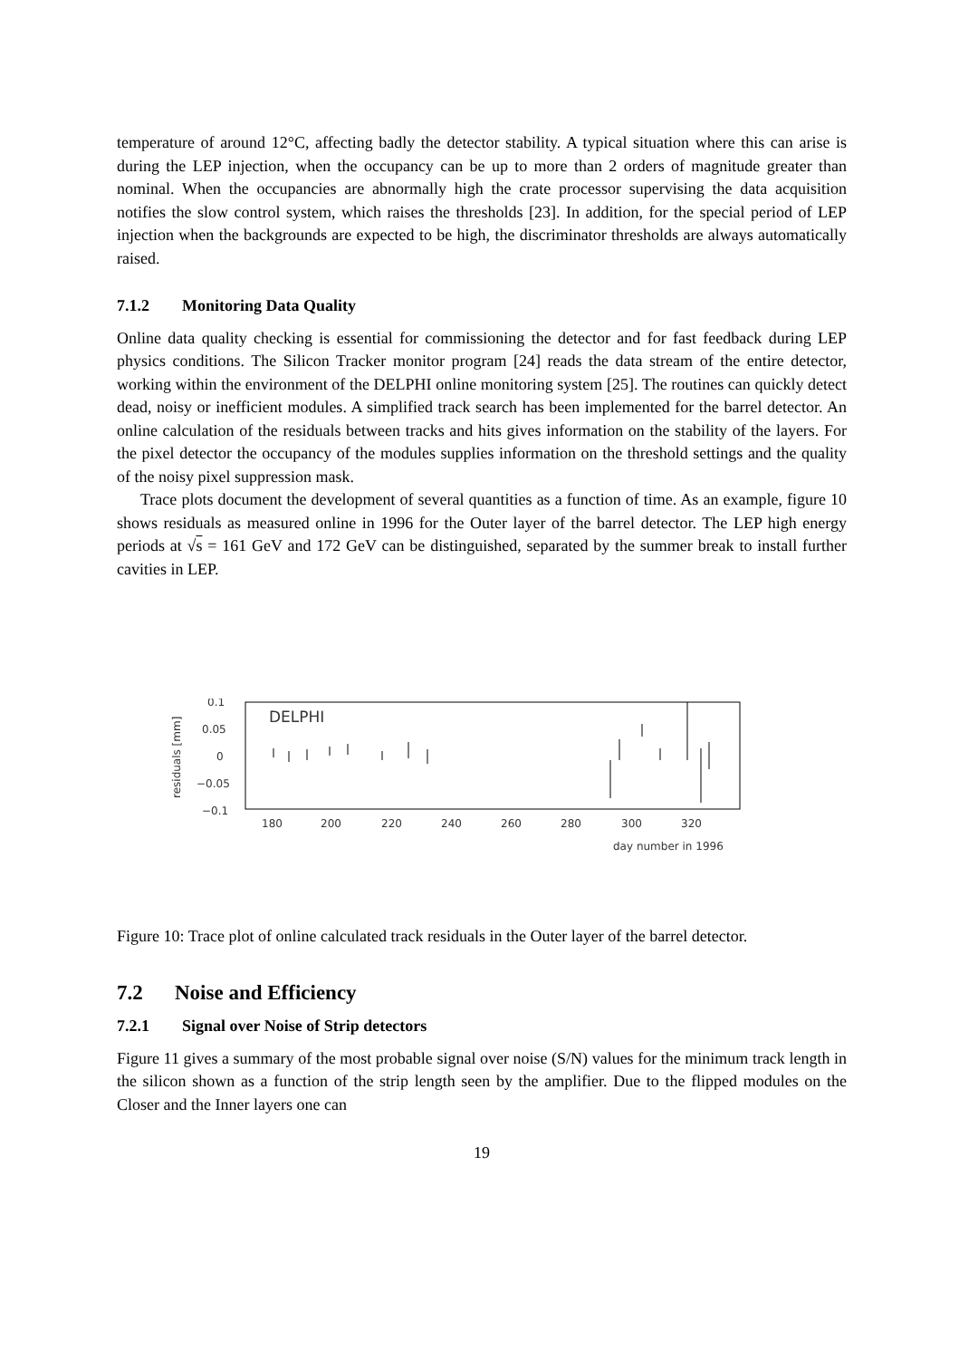temperature of around 12°C, affecting badly the detector stability. A typical situation where this can arise is during the LEP injection, when the occupancy can be up to more than 2 orders of magnitude greater than nominal. When the occupancies are abnormally high the crate processor supervising the data acquisition notifies the slow control system, which raises the thresholds [23]. In addition, for the special period of LEP injection when the backgrounds are expected to be high, the discriminator thresholds are always automatically raised.
7.1.2 Monitoring Data Quality
Online data quality checking is essential for commissioning the detector and for fast feedback during LEP physics conditions. The Silicon Tracker monitor program [24] reads the data stream of the entire detector, working within the environment of the DELPHI online monitoring system [25]. The routines can quickly detect dead, noisy or inefficient modules. A simplified track search has been implemented for the barrel detector. An online calculation of the residuals between tracks and hits gives information on the stability of the layers. For the pixel detector the occupancy of the modules supplies information on the threshold settings and the quality of the noisy pixel suppression mask.
Trace plots document the development of several quantities as a function of time. As an example, figure 10 shows residuals as measured online in 1996 for the Outer layer of the barrel detector. The LEP high energy periods at √s = 161 GeV and 172 GeV can be distinguished, separated by the summer break to install further cavities in LEP.
residuals [mm]
0.1
0.05
0
−0.05
−0.1
180
200
220
240
260
280
300
320
day number in 1996
DELPHI
Figure 10: Trace plot of online calculated track residuals in the Outer layer of the barrel detector.
7.2 Noise and Efficiency
7.2.1 Signal over Noise of Strip detectors
Figure 11 gives a summary of the most probable signal over noise (S/N) values for the minimum track length in the silicon shown as a function of the strip length seen by the amplifier. Due to the flipped modules on the Closer and the Inner layers one can
19